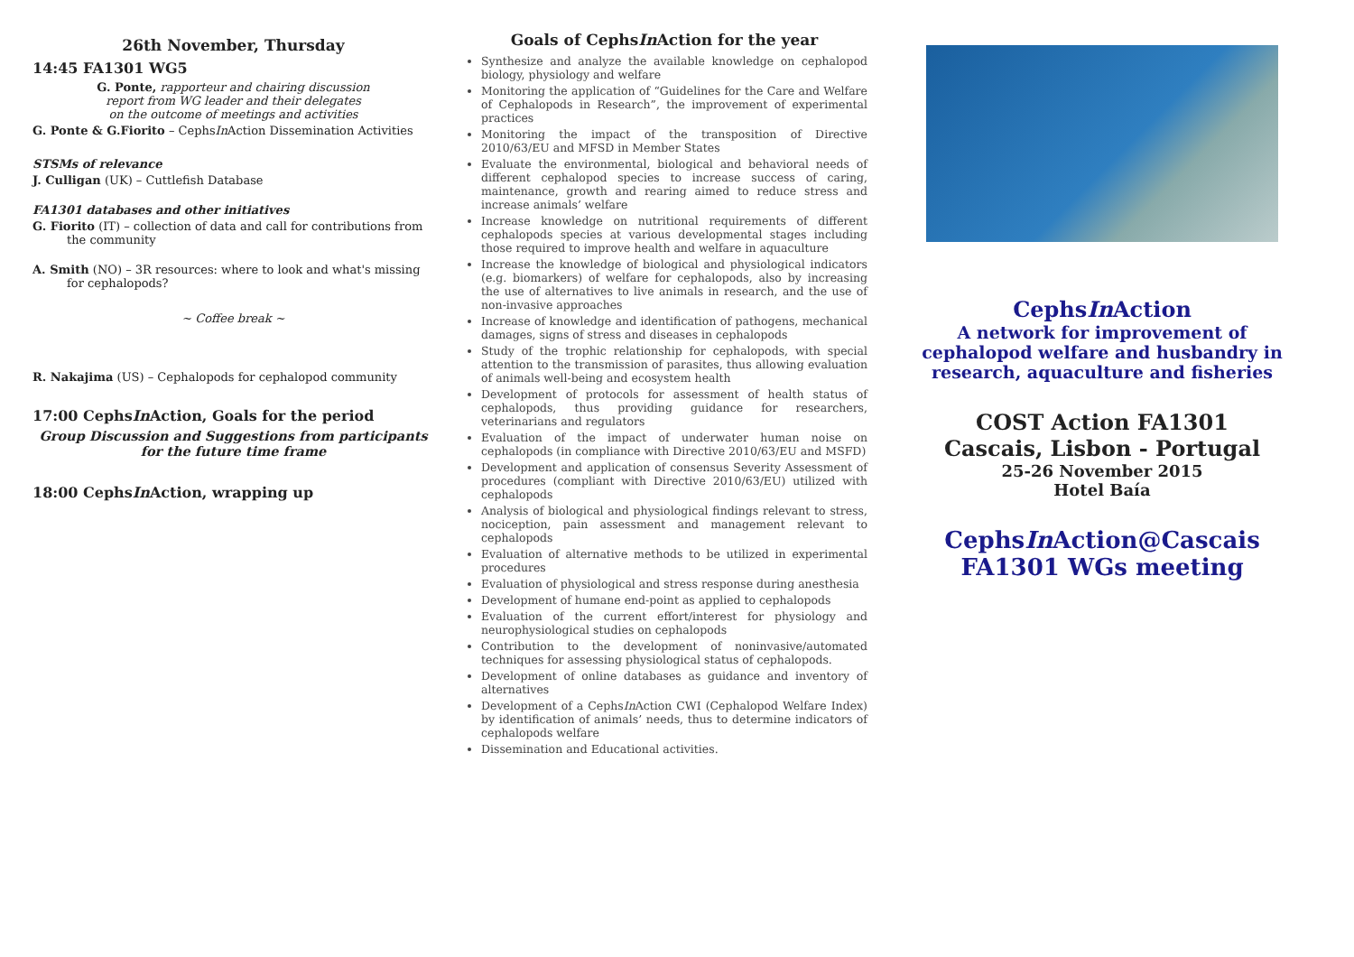26th November, Thursday
14:45 FA1301 WG5
G. Ponte, rapporteur and chairing discussion
report from WG leader and their delegates
on the outcome of meetings and activities
G. Ponte & G.Fiorito – CephsIn Action Dissemination Activities
STSMs of relevance
J. Culligan (UK) – Cuttlefish Database
FA1301 databases and other initiatives
G. Fiorito (IT) – collection of data and call for contributions from the community
A. Smith (NO) – 3R resources: where to look and what's missing for cephalopods?
~ Coffee break ~
R. Nakajima (US) – Cephalopods for cephalopod community
17:00 CephsIn Action, Goals for the period
Group Discussion and Suggestions from participants for the future time frame
18:00 CephsIn Action, wrapping up
Goals of CephsIn Action for the year
Synthesize and analyze the available knowledge on cephalopod biology, physiology and welfare
Monitoring the application of “Guidelines for the Care and Welfare of Cephalopods in Research”, the improvement of experimental practices
Monitoring the impact of the transposition of Directive 2010/63/EU and MFSD in Member States
Evaluate the environmental, biological and behavioral needs of different cephalopod species to increase success of caring, maintenance, growth and rearing aimed to reduce stress and increase animals’ welfare
Increase knowledge on nutritional requirements of different cephalopods species at various developmental stages including those required to improve health and welfare in aquaculture
Increase the knowledge of biological and physiological indicators (e.g. biomarkers) of welfare for cephalopods, also by increasing the use of alternatives to live animals in research, and the use of non-invasive approaches
Increase of knowledge and identification of pathogens, mechanical damages, signs of stress and diseases in cephalopods
Study of the trophic relationship for cephalopods, with special attention to the transmission of parasites, thus allowing evaluation of animals well-being and ecosystem health
Development of protocols for assessment of health status of cephalopods, thus providing guidance for researchers, veterinarians and regulators
Evaluation of the impact of underwater human noise on cephalopods (in compliance with Directive 2010/63/EU and MSFD)
Development and application of consensus Severity Assessment of procedures (compliant with Directive 2010/63/EU) utilized with cephalopods
Analysis of biological and physiological findings relevant to stress, nociception, pain assessment and management relevant to cephalopods
Evaluation of alternative methods to be utilized in experimental procedures
Evaluation of physiological and stress response during anesthesia
Development of humane end-point as applied to cephalopods
Evaluation of the current effort/interest for physiology and neurophysiological studies on cephalopods
Contribution to the development of noninvasive/automated techniques for assessing physiological status of cephalopods.
Development of online databases as guidance and inventory of alternatives
Development of a CephsIn Action CWI (Cephalopod Welfare Index) by identification of animals’ needs, thus to determine indicators of cephalopods welfare
Dissemination and Educational activities.
CephsIn Action
A network for improvement of cephalopod welfare and husbandry in research, aquaculture and fisheries
COST Action FA1301
Cascais, Lisbon - Portugal
25-26 November 2015
Hotel Baía
CephsIn Action@Cascais
FA1301 WGs meeting